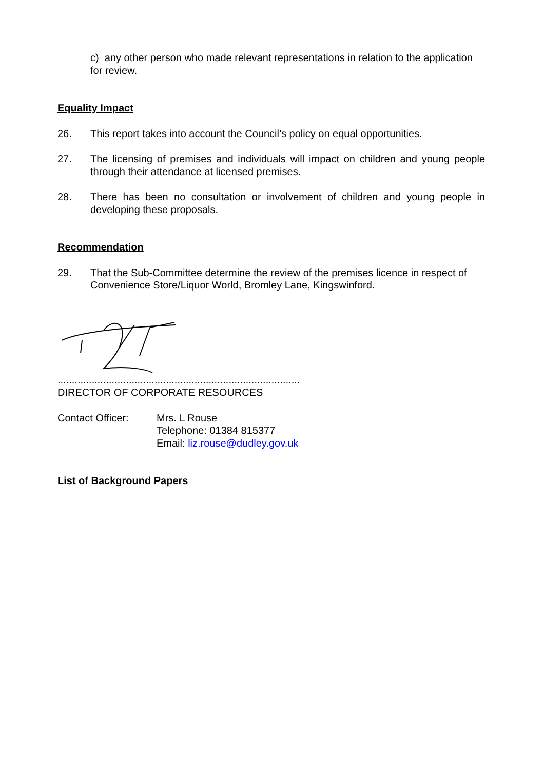c) any other person who made relevant representations in relation to the application for review.
Equality Impact
26. This report takes into account the Council’s policy on equal opportunities.
27. The licensing of premises and individuals will impact on children and young people through their attendance at licensed premises.
28. There has been no consultation or involvement of children and young people in developing these proposals.
Recommendation
29. That the Sub-Committee determine the review of the premises licence in respect of Convenience Store/Liquor World, Bromley Lane, Kingswinford.
.....................................................................................
DIRECTOR OF CORPORATE RESOURCES
Contact Officer: Mrs. L Rouse
Telephone: 01384 815377
Email: liz.rouse@dudley.gov.uk
List of Background Papers